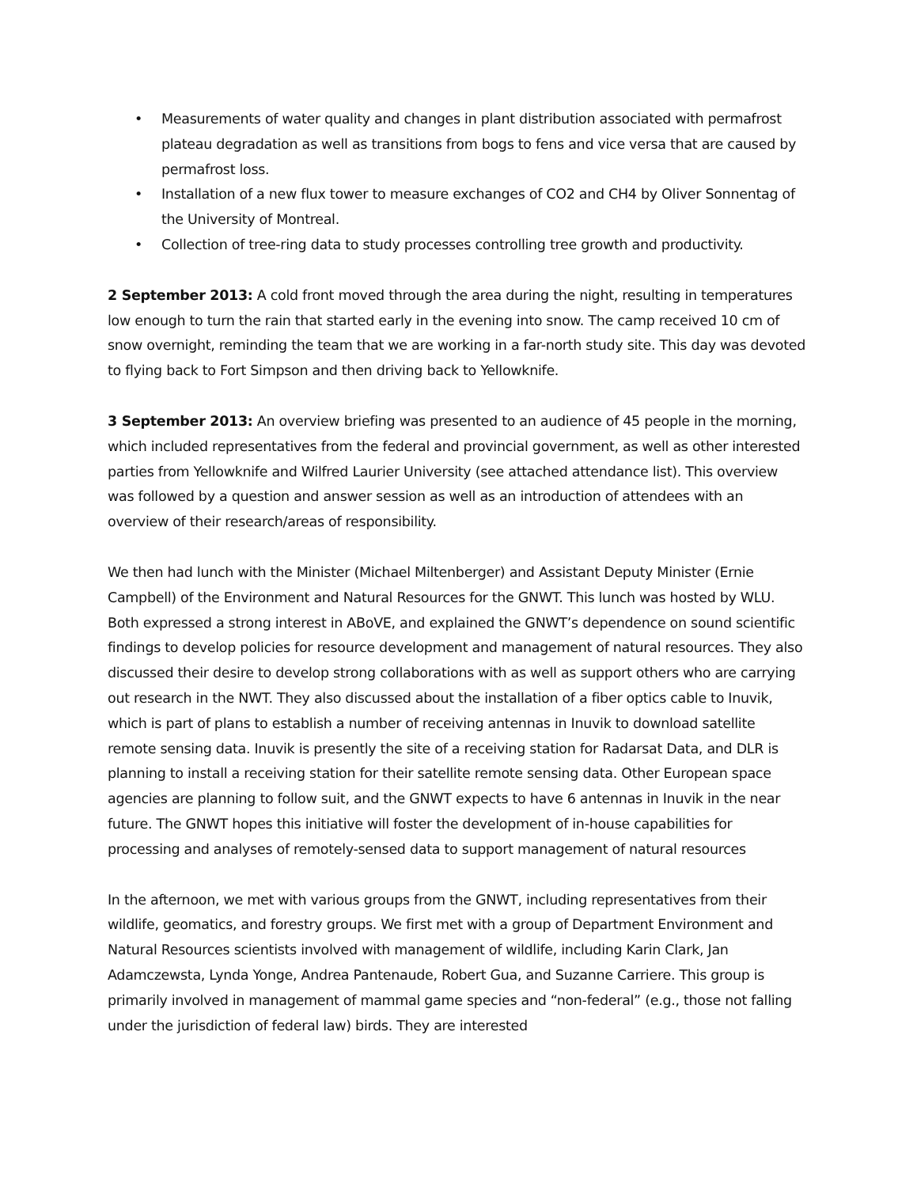• Measurements of water quality and changes in plant distribution associated with permafrost plateau degradation as well as transitions from bogs to fens and vice versa that are caused by permafrost loss.
• Installation of a new flux tower to measure exchanges of CO2 and CH4 by Oliver Sonnentag of the University of Montreal.
• Collection of tree-ring data to study processes controlling tree growth and productivity.
2 September 2013: A cold front moved through the area during the night, resulting in temperatures low enough to turn the rain that started early in the evening into snow. The camp received 10 cm of snow overnight, reminding the team that we are working in a far-north study site. This day was devoted to flying back to Fort Simpson and then driving back to Yellowknife.
3 September 2013: An overview briefing was presented to an audience of 45 people in the morning, which included representatives from the federal and provincial government, as well as other interested parties from Yellowknife and Wilfred Laurier University (see attached attendance list). This overview was followed by a question and answer session as well as an introduction of attendees with an overview of their research/areas of responsibility.
We then had lunch with the Minister (Michael Miltenberger) and Assistant Deputy Minister (Ernie Campbell) of the Environment and Natural Resources for the GNWT. This lunch was hosted by WLU. Both expressed a strong interest in ABoVE, and explained the GNWT’s dependence on sound scientific findings to develop policies for resource development and management of natural resources. They also discussed their desire to develop strong collaborations with as well as support others who are carrying out research in the NWT. They also discussed about the installation of a fiber optics cable to Inuvik, which is part of plans to establish a number of receiving antennas in Inuvik to download satellite remote sensing data. Inuvik is presently the site of a receiving station for Radarsat Data, and DLR is planning to install a receiving station for their satellite remote sensing data. Other European space agencies are planning to follow suit, and the GNWT expects to have 6 antennas in Inuvik in the near future. The GNWT hopes this initiative will foster the development of in-house capabilities for processing and analyses of remotely-sensed data to support management of natural resources
In the afternoon, we met with various groups from the GNWT, including representatives from their wildlife, geomatics, and forestry groups. We first met with a group of Department Environment and Natural Resources scientists involved with management of wildlife, including Karin Clark, Jan Adamczewsta, Lynda Yonge, Andrea Pantenaude, Robert Gua, and Suzanne Carriere. This group is primarily involved in management of mammal game species and “non-federal” (e.g., those not falling under the jurisdiction of federal law) birds. They are interested